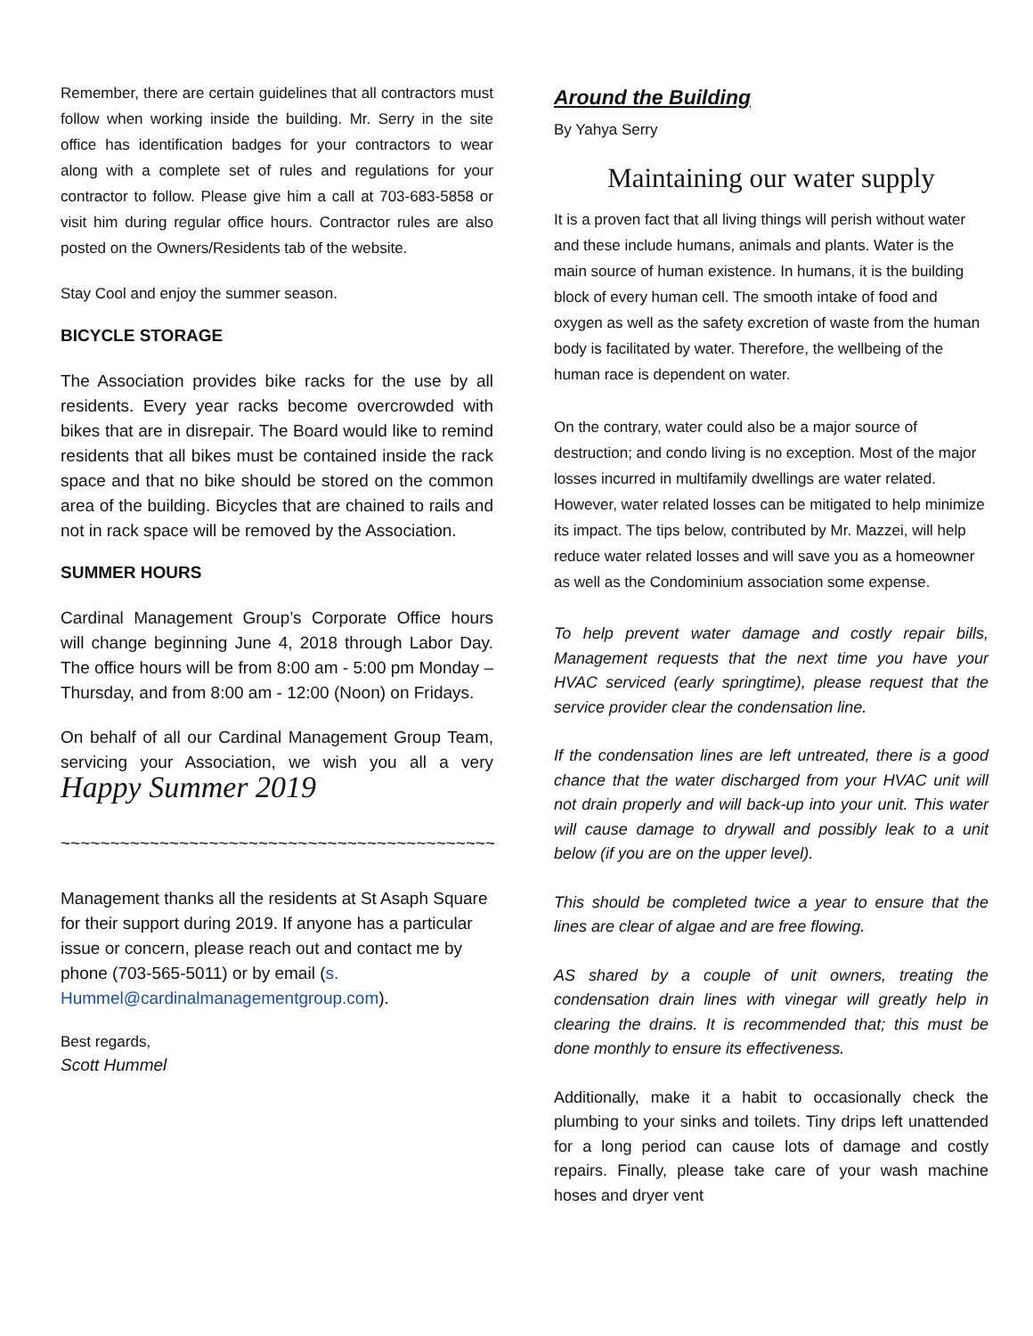Remember, there are certain guidelines that all contractors must follow when working inside the building. Mr. Serry in the site office has identification badges for your contractors to wear along with a complete set of rules and regulations for your contractor to follow. Please give him a call at 703-683-5858 or visit him during regular office hours. Contractor rules are also posted on the Owners/Residents tab of the website.
Stay Cool and enjoy the summer season.
BICYCLE STORAGE
The Association provides bike racks for the use by all residents. Every year racks become overcrowded with bikes that are in disrepair. The Board would like to remind residents that all bikes must be contained inside the rack space and that no bike should be stored on the common area of the building. Bicycles that are chained to rails and not in rack space will be removed by the Association.
SUMMER HOURS
Cardinal Management Group’s Corporate Office hours will change beginning June 4, 2018 through Labor Day. The office hours will be from 8:00 am - 5:00 pm Monday – Thursday, and from 8:00 am - 12:00 (Noon) on Fridays.
On behalf of all our Cardinal Management Group Team, servicing your Association, we wish you all a very Happy Summer 2019
~~~~~~~~~~~~~~~~~~~~~~~~~~~~~~~~~~~~~~~~~~~~
Management thanks all the residents at St Asaph Square for their support during 2019. If anyone has a particular issue or concern, please reach out and contact me by phone (703-565-5011) or by email (s. Hummel@cardinalmanagementgroup.com).
Best regards,
Scott Hummel
Around the Building
By Yahya Serry
Maintaining our water supply
It is a proven fact that all living things will perish without water and these include humans, animals and plants. Water is the main source of human existence. In humans, it is the building block of every human cell. The smooth intake of food and oxygen as well as the safety excretion of waste from the human body is facilitated by water. Therefore, the wellbeing of the human race is dependent on water.
On the contrary, water could also be a major source of destruction; and condo living is no exception. Most of the major losses incurred in multifamily dwellings are water related. However, water related losses can be mitigated to help minimize its impact. The tips below, contributed by Mr. Mazzei, will help reduce water related losses and will save you as a homeowner as well as the Condominium association some expense.
To help prevent water damage and costly repair bills, Management requests that the next time you have your HVAC serviced (early springtime), please request that the service provider clear the condensation line.
If the condensation lines are left untreated, there is a good chance that the water discharged from your HVAC unit will not drain properly and will back-up into your unit. This water will cause damage to drywall and possibly leak to a unit below (if you are on the upper level).
This should be completed twice a year to ensure that the lines are clear of algae and are free flowing.
AS shared by a couple of unit owners, treating the condensation drain lines with vinegar will greatly help in clearing the drains. It is recommended that; this must be done monthly to ensure its effectiveness.
Additionally, make it a habit to occasionally check the plumbing to your sinks and toilets. Tiny drips left unattended for a long period can cause lots of damage and costly repairs. Finally, please take care of your wash machine hoses and dryer vent